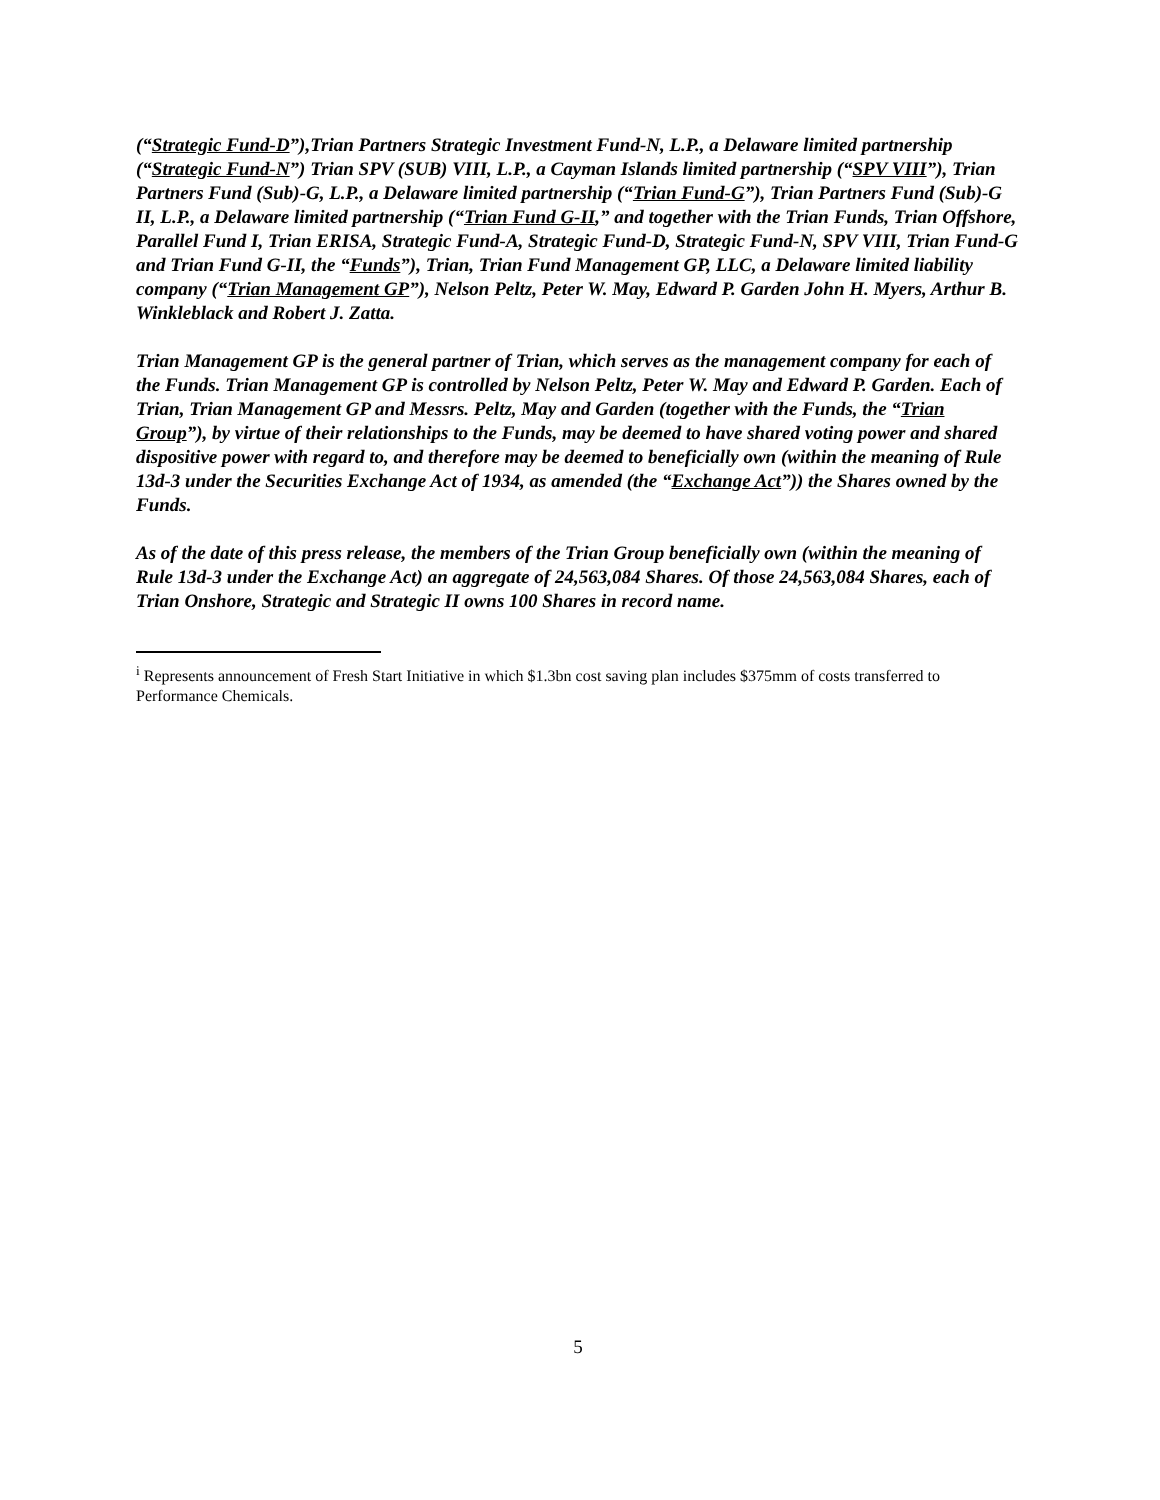(“Strategic Fund-D”),Trian Partners Strategic Investment Fund-N, L.P., a Delaware limited partnership (“Strategic Fund-N”) Trian SPV (SUB) VIII, L.P., a Cayman Islands limited partnership (“SPV VIII”), Trian Partners Fund (Sub)-G, L.P., a Delaware limited partnership (“Trian Fund-G”), Trian Partners Fund (Sub)-G II, L.P., a Delaware limited partnership (“Trian Fund G-II,” and together with the Trian Funds, Trian Offshore, Parallel Fund I, Trian ERISA, Strategic Fund-A, Strategic Fund-D, Strategic Fund-N, SPV VIII, Trian Fund-G and Trian Fund G-II, the “Funds”), Trian, Trian Fund Management GP, LLC, a Delaware limited liability company (“Trian Management GP”), Nelson Peltz, Peter W. May, Edward P. Garden John H. Myers, Arthur B. Winkleblack and Robert J. Zatta.
Trian Management GP is the general partner of Trian, which serves as the management company for each of the Funds. Trian Management GP is controlled by Nelson Peltz, Peter W. May and Edward P. Garden. Each of Trian, Trian Management GP and Messrs. Peltz, May and Garden (together with the Funds, the “Trian Group”), by virtue of their relationships to the Funds, may be deemed to have shared voting power and shared dispositive power with regard to, and therefore may be deemed to beneficially own (within the meaning of Rule 13d-3 under the Securities Exchange Act of 1934, as amended (the “Exchange Act”)) the Shares owned by the Funds.
As of the date of this press release, the members of the Trian Group beneficially own (within the meaning of Rule 13d-3 under the Exchange Act) an aggregate of 24,563,084 Shares. Of those 24,563,084 Shares, each of Trian Onshore, Strategic and Strategic II owns 100 Shares in record name.
<sup>i</sup> Represents announcement of Fresh Start Initiative in which $1.3bn cost saving plan includes $375mm of costs transferred to Performance Chemicals.
5